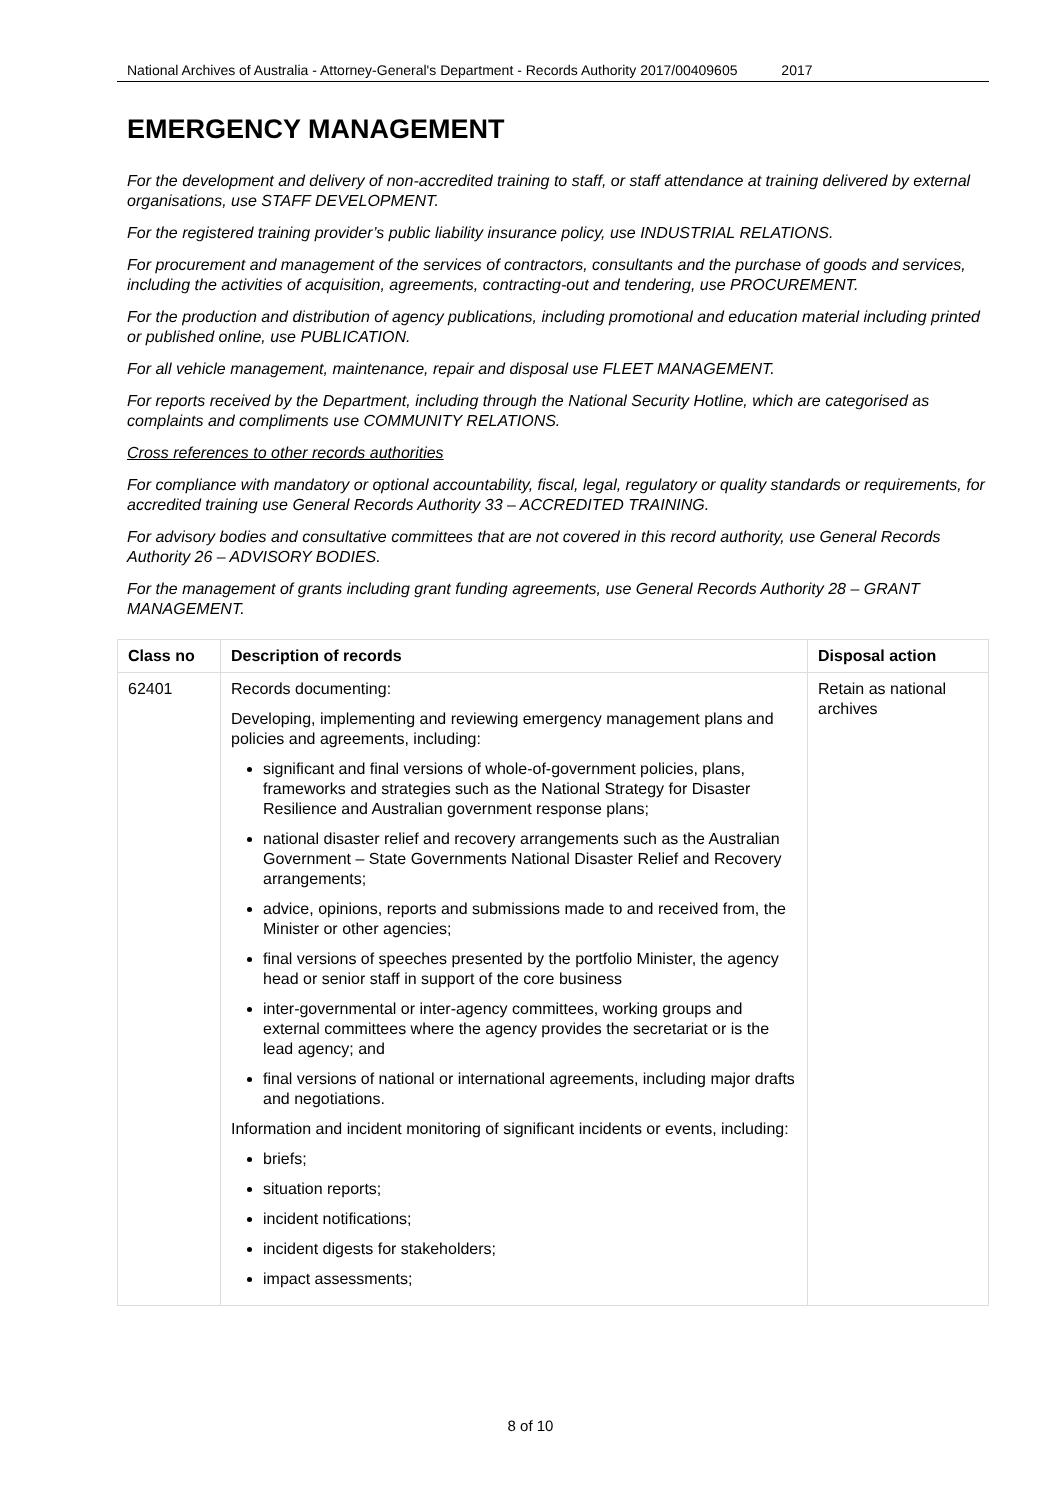National Archives of Australia - Attorney-General's Department - Records Authority 2017/00409605 2017
EMERGENCY MANAGEMENT
For the development and delivery of non-accredited training to staff, or staff attendance at training delivered by external organisations, use STAFF DEVELOPMENT.
For the registered training provider’s public liability insurance policy, use INDUSTRIAL RELATIONS.
For procurement and management of the services of contractors, consultants and the purchase of goods and services, including the activities of acquisition, agreements, contracting-out and tendering, use PROCUREMENT.
For the production and distribution of agency publications, including promotional and education material including printed or published online, use PUBLICATION.
For all vehicle management, maintenance, repair and disposal use FLEET MANAGEMENT.
For reports received by the Department, including through the National Security Hotline, which are categorised as complaints and compliments use COMMUNITY RELATIONS.
Cross references to other records authorities
For compliance with mandatory or optional accountability, fiscal, legal, regulatory or quality standards or requirements, for accredited training use General Records Authority 33 – ACCREDITED TRAINING.
For advisory bodies and consultative committees that are not covered in this record authority, use General Records Authority 26 – ADVISORY BODIES.
For the management of grants including grant funding agreements, use General Records Authority 28 – GRANT MANAGEMENT.
| Class no | Description of records | Disposal action |
| --- | --- | --- |
| 62401 | Records documenting: Developing, implementing and reviewing emergency management plans and policies and agreements, including: significant and final versions of whole-of-government policies, plans, frameworks and strategies such as the National Strategy for Disaster Resilience and Australian government response plans; national disaster relief and recovery arrangements such as the Australian Government – State Governments National Disaster Relief and Recovery arrangements; advice, opinions, reports and submissions made to and received from, the Minister or other agencies; final versions of speeches presented by the portfolio Minister, the agency head or senior staff in support of the core business inter-governmental or inter-agency committees, working groups and external committees where the agency provides the secretariat or is the lead agency; and final versions of national or international agreements, including major drafts and negotiations. Information and incident monitoring of significant incidents or events, including: briefs; situation reports; incident notifications; incident digests for stakeholders; impact assessments; | Retain as national archives |
8 of 10